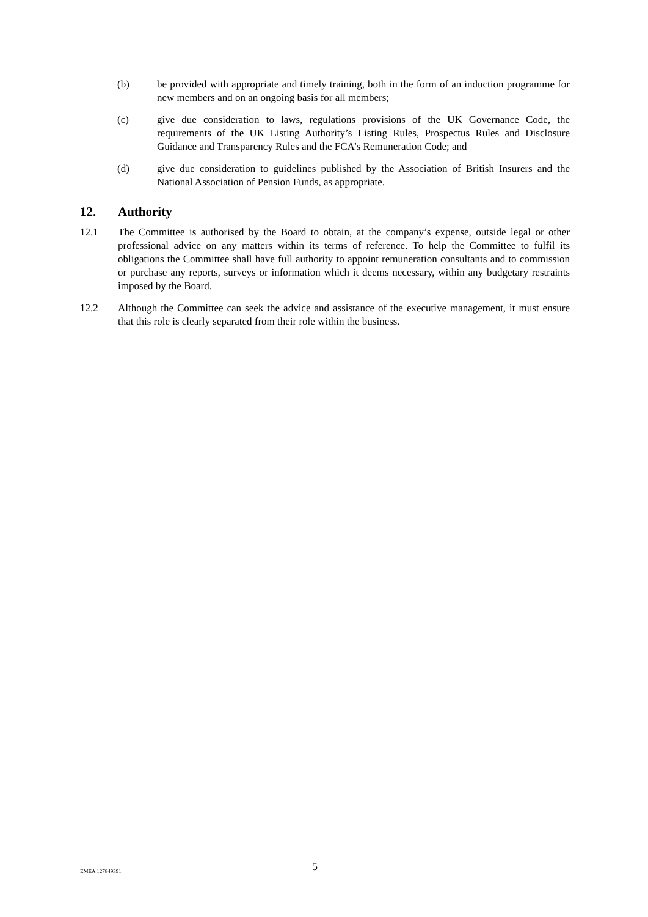(b) be provided with appropriate and timely training, both in the form of an induction programme for new members and on an ongoing basis for all members;
(c) give due consideration to laws, regulations provisions of the UK Governance Code, the requirements of the UK Listing Authority’s Listing Rules, Prospectus Rules and Disclosure Guidance and Transparency Rules and the FCA’s Remuneration Code; and
(d) give due consideration to guidelines published by the Association of British Insurers and the National Association of Pension Funds, as appropriate.
12. Authority
12.1 The Committee is authorised by the Board to obtain, at the company’s expense, outside legal or other professional advice on any matters within its terms of reference. To help the Committee to fulfil its obligations the Committee shall have full authority to appoint remuneration consultants and to commission or purchase any reports, surveys or information which it deems necessary, within any budgetary restraints imposed by the Board.
12.2 Although the Committee can seek the advice and assistance of the executive management, it must ensure that this role is clearly separated from their role within the business.
EMEA 127849391
5